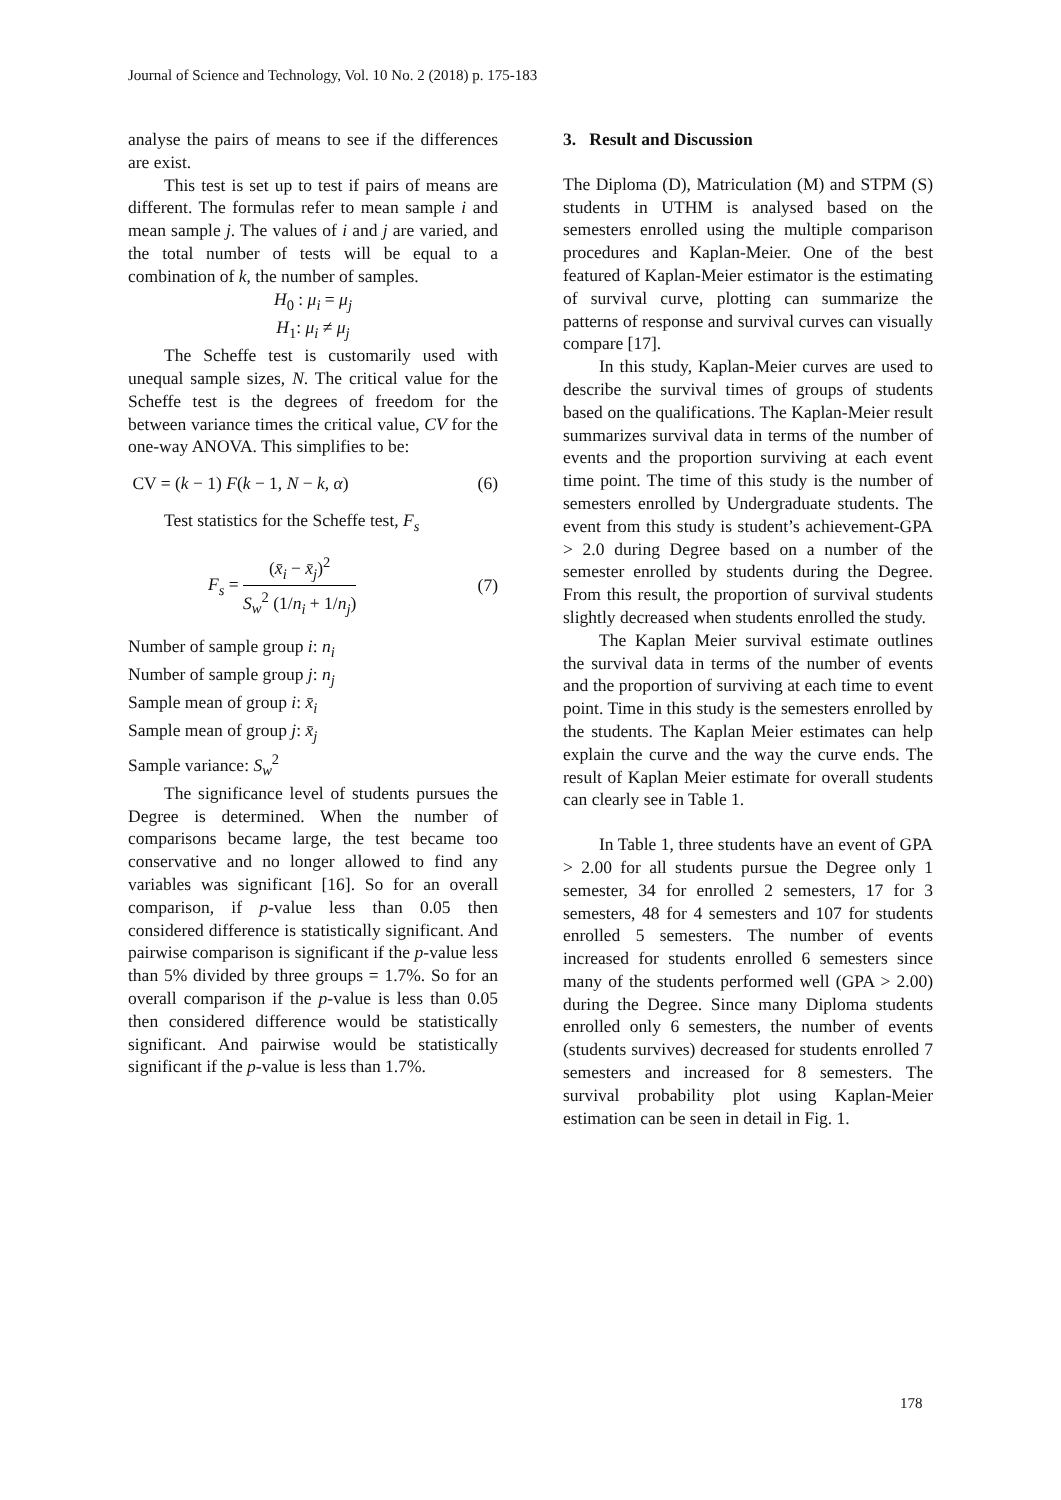Journal of Science and Technology, Vol. 10 No. 2 (2018) p. 175-183
analyse the pairs of means to see if the differences are exist.
This test is set up to test if pairs of means are different. The formulas refer to mean sample i and mean sample j. The values of i and j are varied, and the total number of tests will be equal to a combination of k, the number of samples.
H<sub>0</sub> : μ<sub>i</sub> = μ<sub>j</sub>
H<sub>1</sub>: μ<sub>i</sub> ≠ μ<sub>j</sub>
The Scheffe test is customarily used with unequal sample sizes, N. The critical value for the Scheffe test is the degrees of freedom for the between variance times the critical value, CV for the one-way ANOVA. This simplifies to be:
CV = (k − 1) F(k − 1, N − k, α) (6)
Test statistics for the Scheffe test, F<sub>s</sub>
F<sub>s</sub> = (x̄<sub>i</sub> − x̄<sub>j</sub>)<sup>2</sup> S<sub>w</sub><sup>2</sup> (1/n<sub>i</sub> + 1/n<sub>j</sub>) (7)
Number of sample group i: n<sub>i</sub>
Number of sample group j: n<sub>j</sub>
Sample mean of group i: x̄<sub>i</sub>
Sample mean of group j: x̄<sub>j</sub>
Sample variance: S<sub>w</sub><sup>2</sup>
The significance level of students pursues the Degree is determined. When the number of comparisons became large, the test became too conservative and no longer allowed to find any variables was significant [16]. So for an overall comparison, if p-value less than 0.05 then considered difference is statistically significant. And pairwise comparison is significant if the p-value less than 5% divided by three groups = 1.7%. So for an overall comparison if the p-value is less than 0.05 then considered difference would be statistically significant. And pairwise would be statistically significant if the p-value is less than 1.7%.
3. Result and Discussion
The Diploma (D), Matriculation (M) and STPM (S) students in UTHM is analysed based on the semesters enrolled using the multiple comparison procedures and Kaplan-Meier. One of the best featured of Kaplan-Meier estimator is the estimating of survival curve, plotting can summarize the patterns of response and survival curves can visually compare [17].
In this study, Kaplan-Meier curves are used to describe the survival times of groups of students based on the qualifications. The Kaplan-Meier result summarizes survival data in terms of the number of events and the proportion surviving at each event time point. The time of this study is the number of semesters enrolled by Undergraduate students. The event from this study is student’s achievement-GPA > 2.0 during Degree based on a number of the semester enrolled by students during the Degree. From this result, the proportion of survival students slightly decreased when students enrolled the study.
The Kaplan Meier survival estimate outlines the survival data in terms of the number of events and the proportion of surviving at each time to event point. Time in this study is the semesters enrolled by the students. The Kaplan Meier estimates can help explain the curve and the way the curve ends. The result of Kaplan Meier estimate for overall students can clearly see in Table 1.
In Table 1, three students have an event of GPA > 2.00 for all students pursue the Degree only 1 semester, 34 for enrolled 2 semesters, 17 for 3 semesters, 48 for 4 semesters and 107 for students enrolled 5 semesters. The number of events increased for students enrolled 6 semesters since many of the students performed well (GPA > 2.00) during the Degree. Since many Diploma students enrolled only 6 semesters, the number of events (students survives) decreased for students enrolled 7 semesters and increased for 8 semesters. The survival probability plot using Kaplan-Meier estimation can be seen in detail in Fig. 1.
178